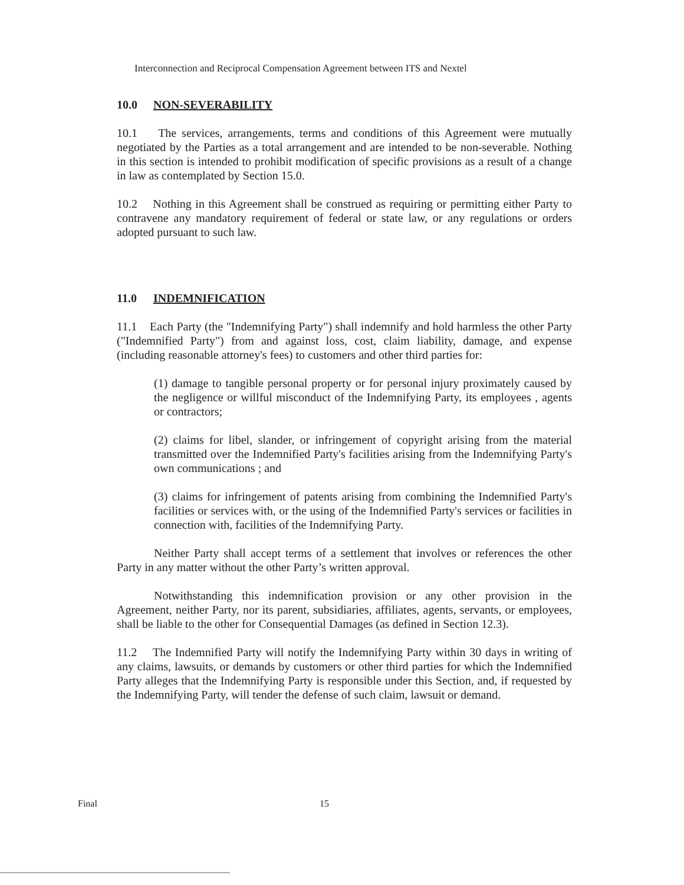Interconnection and Reciprocal Compensation Agreement between ITS and Nextel
10.0 NON-SEVERABILITY
10.1 The services, arrangements, terms and conditions of this Agreement were mutually negotiated by the Parties as a total arrangement and are intended to be non-severable. Nothing in this section is intended to prohibit modification of specific provisions as a result of a change in law as contemplated by Section 15.0.
10.2 Nothing in this Agreement shall be construed as requiring or permitting either Party to contravene any mandatory requirement of federal or state law, or any regulations or orders adopted pursuant to such law.
11.0 INDEMNIFICATION
11.1 Each Party (the "Indemnifying Party") shall indemnify and hold harmless the other Party ("Indemnified Party") from and against loss, cost, claim liability, damage, and expense (including reasonable attorney's fees) to customers and other third parties for:
(1) damage to tangible personal property or for personal injury proximately caused by the negligence or willful misconduct of the Indemnifying Party, its employees , agents or contractors;
(2) claims for libel, slander, or infringement of copyright arising from the material transmitted over the Indemnified Party's facilities arising from the Indemnifying Party's own communications ; and
(3) claims for infringement of patents arising from combining the Indemnified Party's facilities or services with, or the using of the Indemnified Party's services or facilities in connection with, facilities of the Indemnifying Party.
Neither Party shall accept terms of a settlement that involves or references the other Party in any matter without the other Party’s written approval.
Notwithstanding this indemnification provision or any other provision in the Agreement, neither Party, nor its parent, subsidiaries, affiliates, agents, servants, or employees, shall be liable to the other for Consequential Damages (as defined in Section 12.3).
11.2 The Indemnified Party will notify the Indemnifying Party within 30 days in writing of any claims, lawsuits, or demands by customers or other third parties for which the Indemnified Party alleges that the Indemnifying Party is responsible under this Section, and, if requested by the Indemnifying Party, will tender the defense of such claim, lawsuit or demand.
Final 15